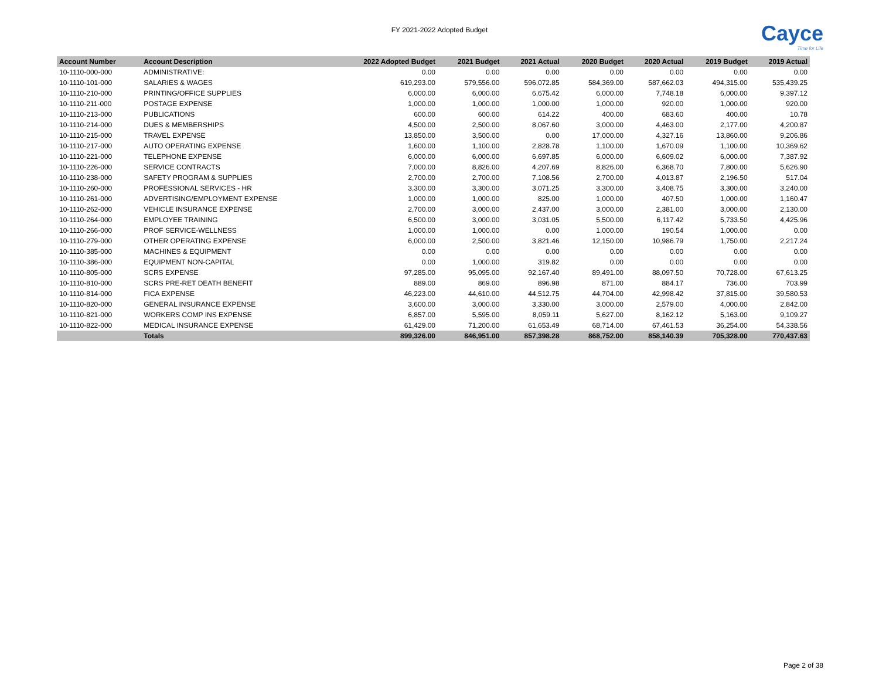FY 2021-2022 Adopted Budget
Cayce
Time for Life
| Account Number | Account Description | 2022 Adopted Budget | 2021 Budget | 2021 Actual | 2020 Budget | 2020 Actual | 2019 Budget | 2019 Actual |
| --- | --- | --- | --- | --- | --- | --- | --- | --- |
| 10-1110-000-000 | ADMINISTRATIVE: | 0.00 | 0.00 | 0.00 | 0.00 | 0.00 | 0.00 | 0.00 |
| 10-1110-101-000 | SALARIES & WAGES | 619,293.00 | 579,556.00 | 596,072.85 | 584,369.00 | 587,662.03 | 494,315.00 | 535,439.25 |
| 10-1110-210-000 | PRINTING/OFFICE SUPPLIES | 6,000.00 | 6,000.00 | 6,675.42 | 6,000.00 | 7,748.18 | 6,000.00 | 9,397.12 |
| 10-1110-211-000 | POSTAGE EXPENSE | 1,000.00 | 1,000.00 | 1,000.00 | 1,000.00 | 920.00 | 1,000.00 | 920.00 |
| 10-1110-213-000 | PUBLICATIONS | 600.00 | 600.00 | 614.22 | 400.00 | 683.60 | 400.00 | 10.78 |
| 10-1110-214-000 | DUES & MEMBERSHIPS | 4,500.00 | 2,500.00 | 8,067.60 | 3,000.00 | 4,463.00 | 2,177.00 | 4,200.87 |
| 10-1110-215-000 | TRAVEL EXPENSE | 13,850.00 | 3,500.00 | 0.00 | 17,000.00 | 4,327.16 | 13,860.00 | 9,206.86 |
| 10-1110-217-000 | AUTO OPERATING EXPENSE | 1,600.00 | 1,100.00 | 2,828.78 | 1,100.00 | 1,670.09 | 1,100.00 | 10,369.62 |
| 10-1110-221-000 | TELEPHONE EXPENSE | 6,000.00 | 6,000.00 | 6,697.85 | 6,000.00 | 6,609.02 | 6,000.00 | 7,387.92 |
| 10-1110-226-000 | SERVICE CONTRACTS | 7,000.00 | 8,826.00 | 4,207.69 | 8,826.00 | 6,368.70 | 7,800.00 | 5,626.90 |
| 10-1110-238-000 | SAFETY PROGRAM & SUPPLIES | 2,700.00 | 2,700.00 | 7,108.56 | 2,700.00 | 4,013.87 | 2,196.50 | 517.04 |
| 10-1110-260-000 | PROFESSIONAL SERVICES - HR | 3,300.00 | 3,300.00 | 3,071.25 | 3,300.00 | 3,408.75 | 3,300.00 | 3,240.00 |
| 10-1110-261-000 | ADVERTISING/EMPLOYMENT EXPENSE | 1,000.00 | 1,000.00 | 825.00 | 1,000.00 | 407.50 | 1,000.00 | 1,160.47 |
| 10-1110-262-000 | VEHICLE INSURANCE EXPENSE | 2,700.00 | 3,000.00 | 2,437.00 | 3,000.00 | 2,381.00 | 3,000.00 | 2,130.00 |
| 10-1110-264-000 | EMPLOYEE TRAINING | 6,500.00 | 3,000.00 | 3,031.05 | 5,500.00 | 6,117.42 | 5,733.50 | 4,425.96 |
| 10-1110-266-000 | PROF SERVICE-WELLNESS | 1,000.00 | 1,000.00 | 0.00 | 1,000.00 | 190.54 | 1,000.00 | 0.00 |
| 10-1110-279-000 | OTHER OPERATING EXPENSE | 6,000.00 | 2,500.00 | 3,821.46 | 12,150.00 | 10,986.79 | 1,750.00 | 2,217.24 |
| 10-1110-385-000 | MACHINES & EQUIPMENT | 0.00 | 0.00 | 0.00 | 0.00 | 0.00 | 0.00 | 0.00 |
| 10-1110-386-000 | EQUIPMENT NON-CAPITAL | 0.00 | 1,000.00 | 319.82 | 0.00 | 0.00 | 0.00 | 0.00 |
| 10-1110-805-000 | SCRS EXPENSE | 97,285.00 | 95,095.00 | 92,167.40 | 89,491.00 | 88,097.50 | 70,728.00 | 67,613.25 |
| 10-1110-810-000 | SCRS PRE-RET DEATH BENEFIT | 889.00 | 869.00 | 896.98 | 871.00 | 884.17 | 736.00 | 703.99 |
| 10-1110-814-000 | FICA EXPENSE | 46,223.00 | 44,610.00 | 44,512.75 | 44,704.00 | 42,998.42 | 37,815.00 | 39,580.53 |
| 10-1110-820-000 | GENERAL INSURANCE EXPENSE | 3,600.00 | 3,000.00 | 3,330.00 | 3,000.00 | 2,579.00 | 4,000.00 | 2,842.00 |
| 10-1110-821-000 | WORKERS COMP INS EXPENSE | 6,857.00 | 5,595.00 | 8,059.11 | 5,627.00 | 8,162.12 | 5,163.00 | 9,109.27 |
| 10-1110-822-000 | MEDICAL INSURANCE EXPENSE | 61,429.00 | 71,200.00 | 61,653.49 | 68,714.00 | 67,461.53 | 36,254.00 | 54,338.56 |
| | Totals | 899,326.00 | 846,951.00 | 857,398.28 | 868,752.00 | 858,140.39 | 705,328.00 | 770,437.63 |
Page 2 of 38